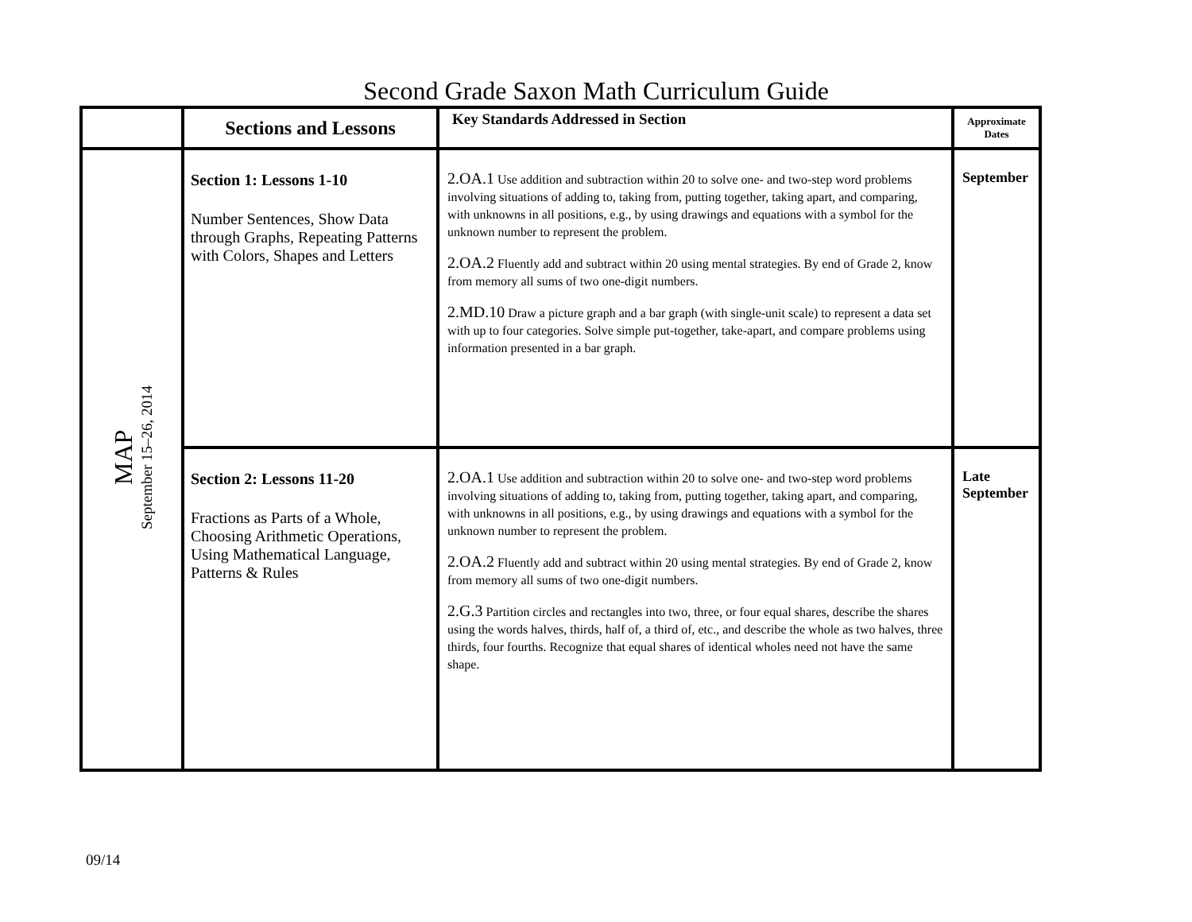Second Grade Saxon Math Curriculum Guide
| | Sections and Lessons | Key Standards Addressed in Section | Approximate Dates |
| --- | --- | --- | --- |
| MAP September 15–26, 2014 | Section 1: Lessons 1-10 Number Sentences, Show Data through Graphs, Repeating Patterns with Colors, Shapes and Letters | 2.OA.1 Use addition and subtraction within 20 to solve one- and two-step word problems involving situations of adding to, taking from, putting together, taking apart, and comparing, with unknowns in all positions, e.g., by using drawings and equations with a symbol for the unknown number to represent the problem. 2.OA.2 Fluently add and subtract within 20 using mental strategies. By end of Grade 2, know from memory all sums of two one-digit numbers. 2.MD.10 Draw a picture graph and a bar graph (with single-unit scale) to represent a data set with up to four categories. Solve simple put-together, take-apart, and compare problems using information presented in a bar graph. | September |
| | Section 2: Lessons 11-20 Fractions as Parts of a Whole, Choosing Arithmetic Operations, Using Mathematical Language, Patterns & Rules | 2.OA.1 Use addition and subtraction within 20 to solve one- and two-step word problems involving situations of adding to, taking from, putting together, taking apart, and comparing, with unknowns in all positions, e.g., by using drawings and equations with a symbol for the unknown number to represent the problem. 2.OA.2 Fluently add and subtract within 20 using mental strategies. By end of Grade 2, know from memory all sums of two one-digit numbers. 2.G.3 Partition circles and rectangles into two, three, or four equal shares, describe the shares using the words halves, thirds, half of, a third of, etc., and describe the whole as two halves, three thirds, four fourths. Recognize that equal shares of identical wholes need not have the same shape. | Late September |
09/14